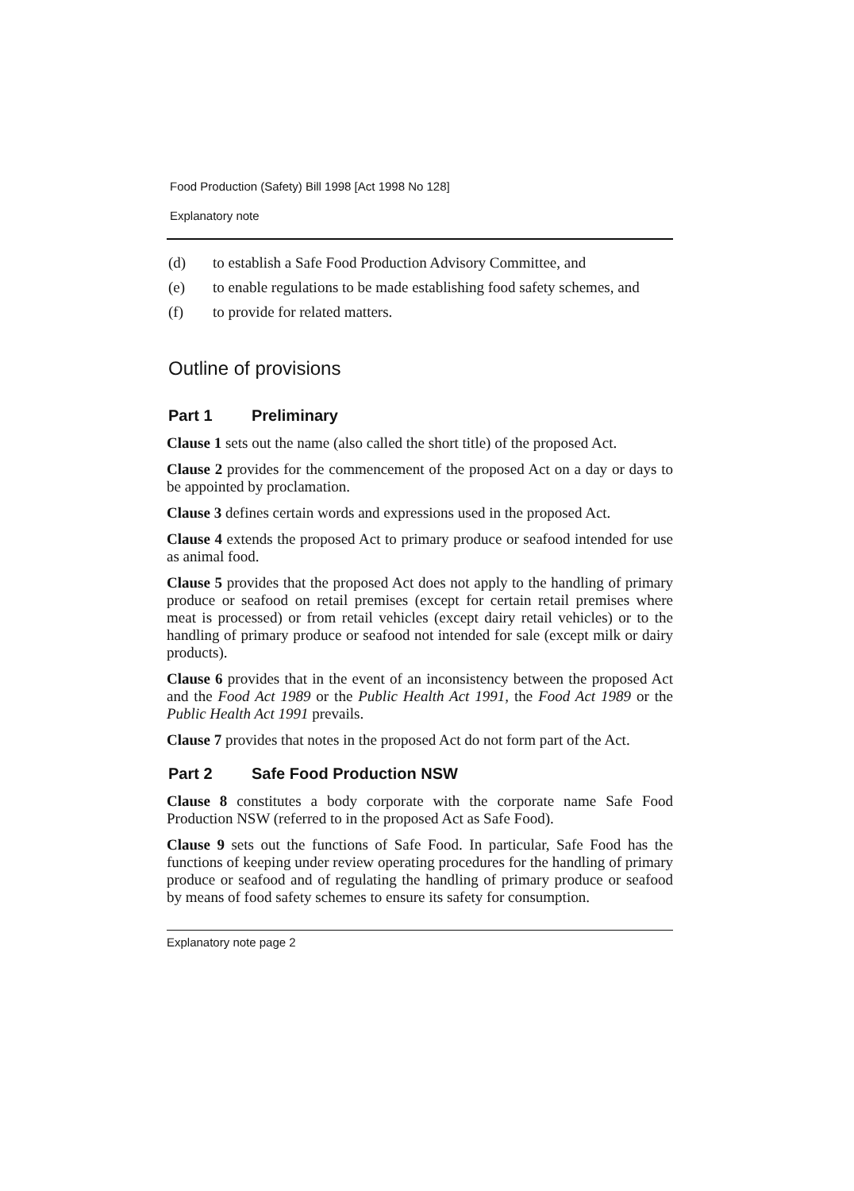Food Production (Safety) Bill 1998 [Act 1998 No 128]
Explanatory note
(d) to establish a Safe Food Production Advisory Committee, and
(e) to enable regulations to be made establishing food safety schemes, and
(f) to provide for related matters.
Outline of provisions
Part 1 Preliminary
Clause 1 sets out the name (also called the short title) of the proposed Act.
Clause 2 provides for the commencement of the proposed Act on a day or days to be appointed by proclamation.
Clause 3 defines certain words and expressions used in the proposed Act.
Clause 4 extends the proposed Act to primary produce or seafood intended for use as animal food.
Clause 5 provides that the proposed Act does not apply to the handling of primary produce or seafood on retail premises (except for certain retail premises where meat is processed) or from retail vehicles (except dairy retail vehicles) or to the handling of primary produce or seafood not intended for sale (except milk or dairy products).
Clause 6 provides that in the event of an inconsistency between the proposed Act and the Food Act 1989 or the Public Health Act 1991, the Food Act 1989 or the Public Health Act 1991 prevails.
Clause 7 provides that notes in the proposed Act do not form part of the Act.
Part 2 Safe Food Production NSW
Clause 8 constitutes a body corporate with the corporate name Safe Food Production NSW (referred to in the proposed Act as Safe Food).
Clause 9 sets out the functions of Safe Food. In particular, Safe Food has the functions of keeping under review operating procedures for the handling of primary produce or seafood and of regulating the handling of primary produce or seafood by means of food safety schemes to ensure its safety for consumption.
Explanatory note page 2